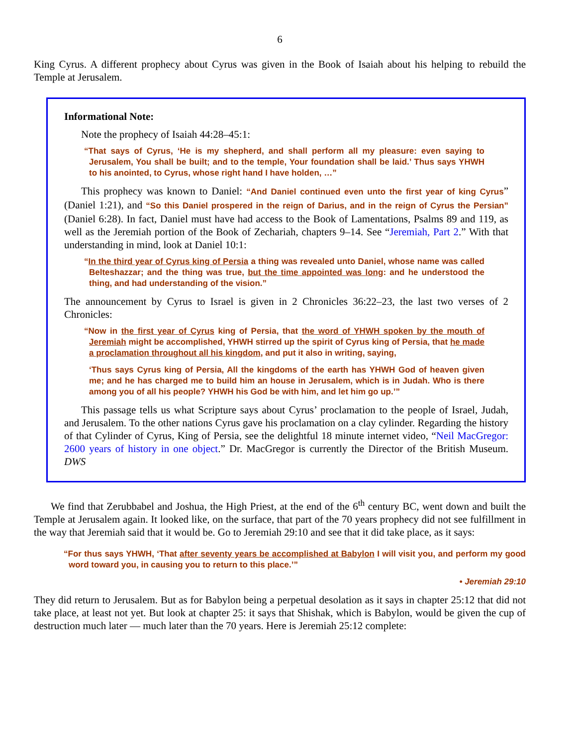6
King Cyrus. A different prophecy about Cyrus was given in the Book of Isaiah about his helping to rebuild the Temple at Jerusalem.
Informational Note:
Note the prophecy of Isaiah 44:28–45:1:
“That says of Cyrus, ‘He is my shepherd, and shall perform all my pleasure: even saying to Jerusalem, You shall be built; and to the temple, Your foundation shall be laid.’ Thus says YHWH to his anointed, to Cyrus, whose right hand I have holden, …”
This prophecy was known to Daniel: “And Daniel continued even unto the first year of king Cyrus” (Daniel 1:21), and “So this Daniel prospered in the reign of Darius, and in the reign of Cyrus the Persian” (Daniel 6:28). In fact, Daniel must have had access to the Book of Lamentations, Psalms 89 and 119, as well as the Jeremiah portion of the Book of Zechariah, chapters 9–14. See “Jeremiah, Part 2.” With that understanding in mind, look at Daniel 10:1:
“In the third year of Cyrus king of Persia a thing was revealed unto Daniel, whose name was called Belteshazzar; and the thing was true, but the time appointed was long: and he understood the thing, and had understanding of the vision.”
The announcement by Cyrus to Israel is given in 2 Chronicles 36:22–23, the last two verses of 2 Chronicles:
“Now in the first year of Cyrus king of Persia, that the word of YHWH spoken by the mouth of Jeremiah might be accomplished, YHWH stirred up the spirit of Cyrus king of Persia, that he made a proclamation throughout all his kingdom, and put it also in writing, saying,
‘Thus says Cyrus king of Persia, All the kingdoms of the earth has YHWH God of heaven given me; and he has charged me to build him an house in Jerusalem, which is in Judah. Who is there among you of all his people? YHWH his God be with him, and let him go up.’”
This passage tells us what Scripture says about Cyrus’ proclamation to the people of Israel, Judah, and Jerusalem. To the other nations Cyrus gave his proclamation on a clay cylinder. Regarding the history of that Cylinder of Cyrus, King of Persia, see the delightful 18 minute internet video, “Neil MacGregor: 2600 years of history in one object.” Dr. MacGregor is currently the Director of the British Museum. DWS
We find that Zerubbabel and Joshua, the High Priest, at the end of the 6<sup>th</sup> century BC, went down and built the Temple at Jerusalem again. It looked like, on the surface, that part of the 70 years prophecy did not see fulfillment in the way that Jeremiah said that it would be. Go to Jeremiah 29:10 and see that it did take place, as it says:
“For thus says YHWH, ‘That after seventy years be accomplished at Babylon I will visit you, and perform my good word toward you, in causing you to return to this place.’”
• Jeremiah 29:10
They did return to Jerusalem. But as for Babylon being a perpetual desolation as it says in chapter 25:12 that did not take place, at least not yet. But look at chapter 25: it says that Shishak, which is Babylon, would be given the cup of destruction much later — much later than the 70 years. Here is Jeremiah 25:12 complete: